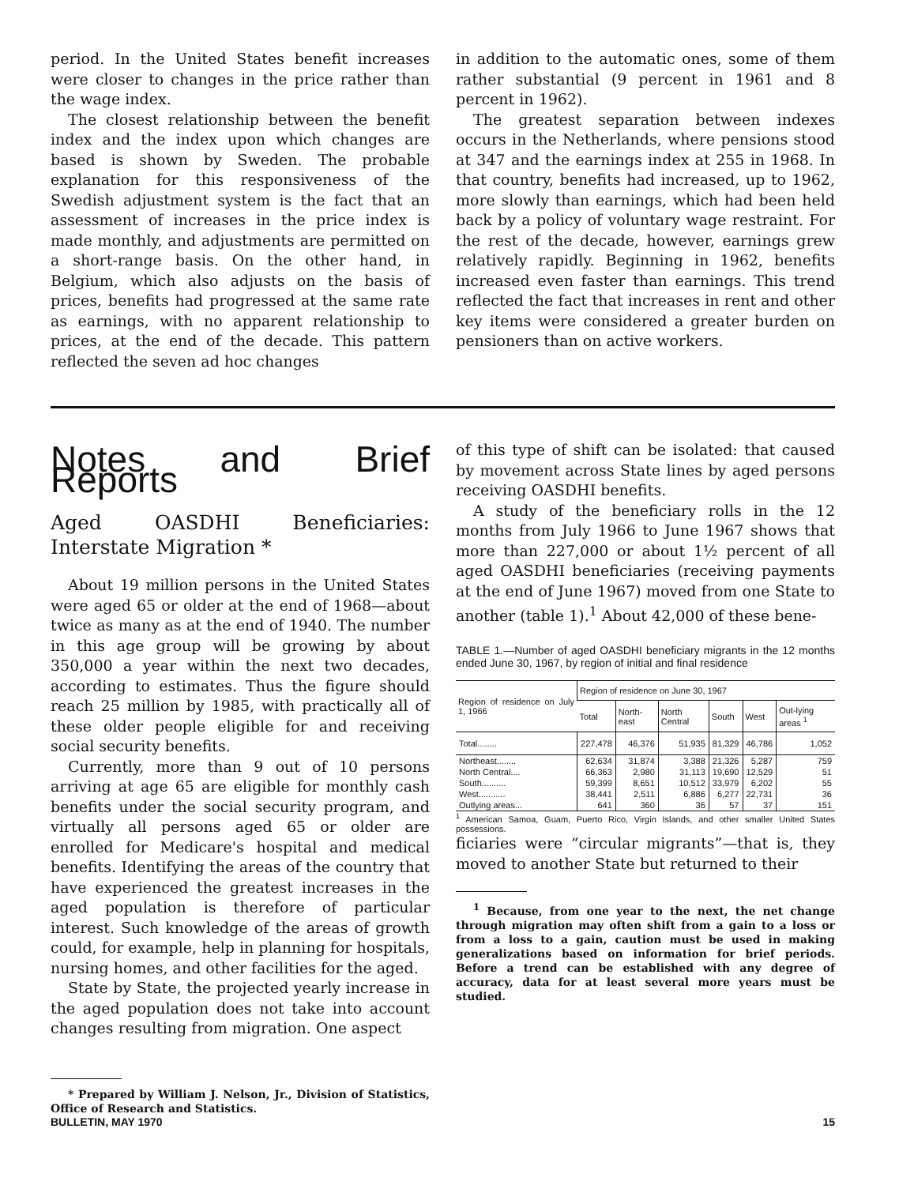period. In the United States benefit increases were closer to changes in the price rather than the wage index.
The closest relationship between the benefit index and the index upon which changes are based is shown by Sweden. The probable explanation for this responsiveness of the Swedish adjustment system is the fact that an assessment of increases in the price index is made monthly, and adjustments are permitted on a short-range basis. On the other hand, in Belgium, which also adjusts on the basis of prices, benefits had progressed at the same rate as earnings, with no apparent relationship to prices, at the end of the decade. This pattern reflected the seven ad hoc changes
in addition to the automatic ones, some of them rather substantial (9 percent in 1961 and 8 percent in 1962).
The greatest separation between indexes occurs in the Netherlands, where pensions stood at 347 and the earnings index at 255 in 1968. In that country, benefits had increased, up to 1962, more slowly than earnings, which had been held back by a policy of voluntary wage restraint. For the rest of the decade, however, earnings grew relatively rapidly. Beginning in 1962, benefits increased even faster than earnings. This trend reflected the fact that increases in rent and other key items were considered a greater burden on pensioners than on active workers.
Notes and Brief Reports
Aged OASDHI Beneficiaries: Interstate Migration *
About 19 million persons in the United States were aged 65 or older at the end of 1968—about twice as many as at the end of 1940. The number in this age group will be growing by about 350,000 a year within the next two decades, according to estimates. Thus the figure should reach 25 million by 1985, with practically all of these older people eligible for and receiving social security benefits.
Currently, more than 9 out of 10 persons arriving at age 65 are eligible for monthly cash benefits under the social security program, and virtually all persons aged 65 or older are enrolled for Medicare's hospital and medical benefits. Identifying the areas of the country that have experienced the greatest increases in the aged population is therefore of particular interest. Such knowledge of the areas of growth could, for example, help in planning for hospitals, nursing homes, and other facilities for the aged.
State by State, the projected yearly increase in the aged population does not take into account changes resulting from migration. One aspect
* Prepared by William J. Nelson, Jr., Division of Statistics, Office of Research and Statistics.
of this type of shift can be isolated: that caused by movement across State lines by aged persons receiving OASDHI benefits.
A study of the beneficiary rolls in the 12 months from July 1966 to June 1967 shows that more than 227,000 or about 1½ percent of all aged OASDHI beneficiaries (receiving payments at the end of June 1967) moved from one State to another (table 1).<sup>1</sup> About 42,000 of these bene-
TABLE 1.—Number of aged OASDHI beneficiary migrants in the 12 months ended June 30, 1967, by region of initial and final residence
| Region of residence on July 1, 1966 | Region of residence on June 30, 1967 | | | | | |
| --- | --- | --- | --- | --- | --- | --- |
| | Total | North-east | North Central | South | West | Out-lying areas <sup>1</sup> |
| Total........ | 227,478 | 46,376 | 51,935 | 81,329 | 46,786 | 1,052 |
| Northeast........ | 62,634 | 31,874 | 3,388 | 21,326 | 5,287 | 759 |
| North Central.... | 66,363 | 2,980 | 31,113 | 19,690 | 12,529 | 51 |
| South.......... | 59,399 | 8,651 | 10,512 | 33,979 | 6,202 | 55 |
| West........... | 38,441 | 2,511 | 6,886 | 6,277 | 22,731 | 36 |
| Outlying areas... | 641 | 360 | 36 | 57 | 37 | 151 |
<sup>1</sup> American Samoa, Guam, Puerto Rico, Virgin Islands, and other smaller United States possessions.
ficiaries were “circular migrants”—that is, they moved to another State but returned to their
<sup>1</sup> Because, from one year to the next, the net change through migration may often shift from a gain to a loss or from a loss to a gain, caution must be used in making generalizations based on information for brief periods. Before a trend can be established with any degree of accuracy, data for at least several more years must be studied.
BULLETIN, MAY 1970 15